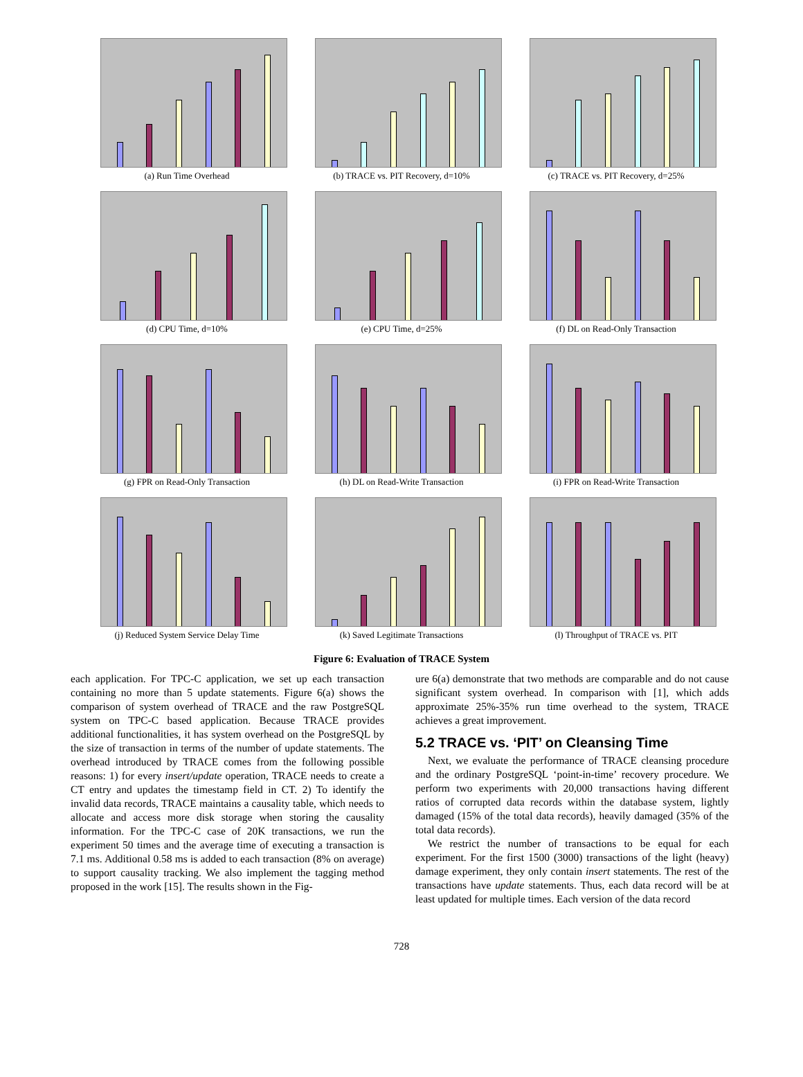(a) Run Time Overhead
(b) TRACE vs. PIT Recovery, d=10%
(c) TRACE vs. PIT Recovery, d=25%
(d) CPU Time, d=10%
(e) CPU Time, d=25%
(f) DL on Read-Only Transaction
(g) FPR on Read-Only Transaction
(h) DL on Read-Write Transaction
(i) FPR on Read-Write Transaction
(j) Reduced System Service Delay Time
(k) Saved Legitimate Transactions
(l) Throughput of TRACE vs. PIT
Figure 6: Evaluation of TRACE System
each application. For TPC-C application, we set up each transaction containing no more than 5 update statements. Figure 6(a) shows the comparison of system overhead of TRACE and the raw PostgreSQL system on TPC-C based application. Because TRACE provides additional functionalities, it has system overhead on the PostgreSQL by the size of transaction in terms of the number of update statements. The overhead introduced by TRACE comes from the following possible reasons: 1) for every insert/update operation, TRACE needs to create a CT entry and updates the timestamp field in CT. 2) To identify the invalid data records, TRACE maintains a causality table, which needs to allocate and access more disk storage when storing the causality information. For the TPC-C case of 20K transactions, we run the experiment 50 times and the average time of executing a transaction is 7.1 ms. Additional 0.58 ms is added to each transaction (8% on average) to support causality tracking. We also implement the tagging method proposed in the work [15]. The results shown in the Fig-
ure 6(a) demonstrate that two methods are comparable and do not cause significant system overhead. In comparison with [1], which adds approximate 25%-35% run time overhead to the system, TRACE achieves a great improvement.
5.2 TRACE vs. ‘PIT’ on Cleansing Time
Next, we evaluate the performance of TRACE cleansing procedure and the ordinary PostgreSQL ‘point-in-time’ recovery procedure. We perform two experiments with 20,000 transactions having different ratios of corrupted data records within the database system, lightly damaged (15% of the total data records), heavily damaged (35% of the total data records).
We restrict the number of transactions to be equal for each experiment. For the first 1500 (3000) transactions of the light (heavy) damage experiment, they only contain insert statements. The rest of the transactions have update statements. Thus, each data record will be at least updated for multiple times. Each version of the data record
728